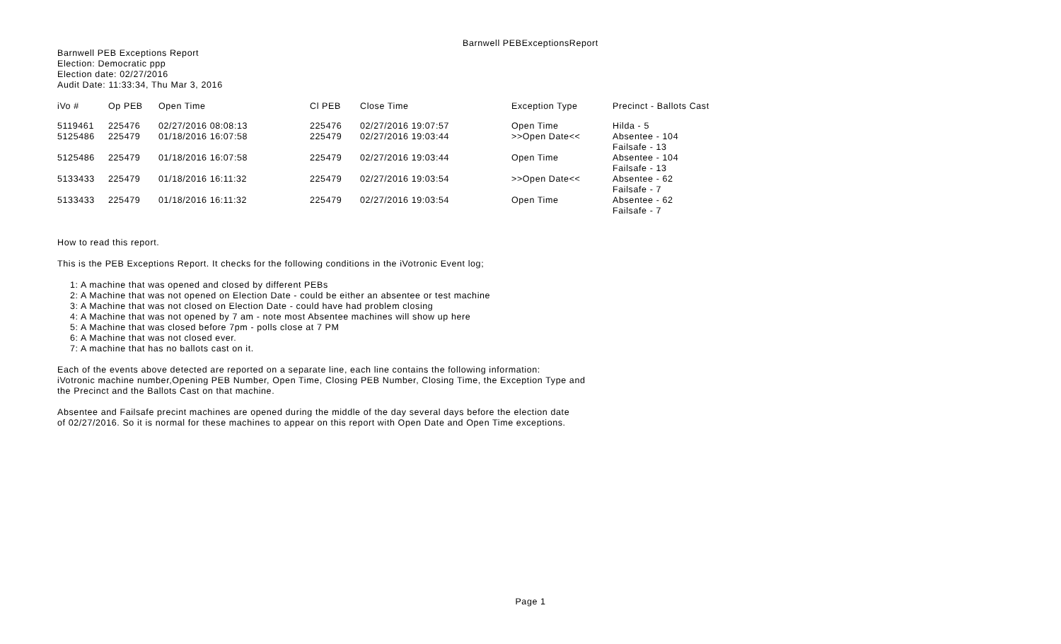Barnwell PEBExceptionsReport
Barnwell PEB Exceptions Report
Election: Democratic ppp
Election date: 02/27/2016
Audit Date: 11:33:34, Thu Mar 3, 2016
| iVo # | Op PEB | Open Time | Cl PEB | Close Time | Exception Type | Precinct - Ballots Cast |
| --- | --- | --- | --- | --- | --- | --- |
| 5119461 | 225476 | 02/27/2016 08:08:13 | 225476 | 02/27/2016 19:07:57 | Open Time | Hilda - 5 |
| 5125486 | 225479 | 01/18/2016 16:07:58 | 225479 | 02/27/2016 19:03:44 | >>Open Date<< | Absentee - 104 Failsafe - 13 |
| 5125486 | 225479 | 01/18/2016 16:07:58 | 225479 | 02/27/2016 19:03:44 | Open Time | Absentee - 104 Failsafe - 13 |
| 5133433 | 225479 | 01/18/2016 16:11:32 | 225479 | 02/27/2016 19:03:54 | >>Open Date<< | Absentee - 62 Failsafe - 7 |
| 5133433 | 225479 | 01/18/2016 16:11:32 | 225479 | 02/27/2016 19:03:54 | Open Time | Absentee - 62 Failsafe - 7 |
How to read this report.
This is the PEB Exceptions Report. It checks for the following conditions in the iVotronic Event log;
1: A machine that was opened and closed by different PEBs
2: A Machine that was not opened on Election Date - could be either an absentee or test machine
3: A Machine that was not closed on Election Date - could have had problem closing
4: A Machine that was not opened by 7 am - note most Absentee machines will show up here
5: A Machine that was closed before 7pm - polls close at 7 PM
6: A Machine that was not closed ever.
7: A machine that has no ballots cast on it.
Each of the events above detected are reported on a separate line, each line contains the following information:
iVotronic machine number,Opening PEB Number, Open Time, Closing PEB Number, Closing Time, the Exception Type and
the Precinct and the Ballots Cast on that machine.
Absentee and Failsafe precint machines are opened during the middle of the day several days before the election date
of 02/27/2016. So it is normal for these machines to appear on this report with Open Date and Open Time exceptions.
Page 1